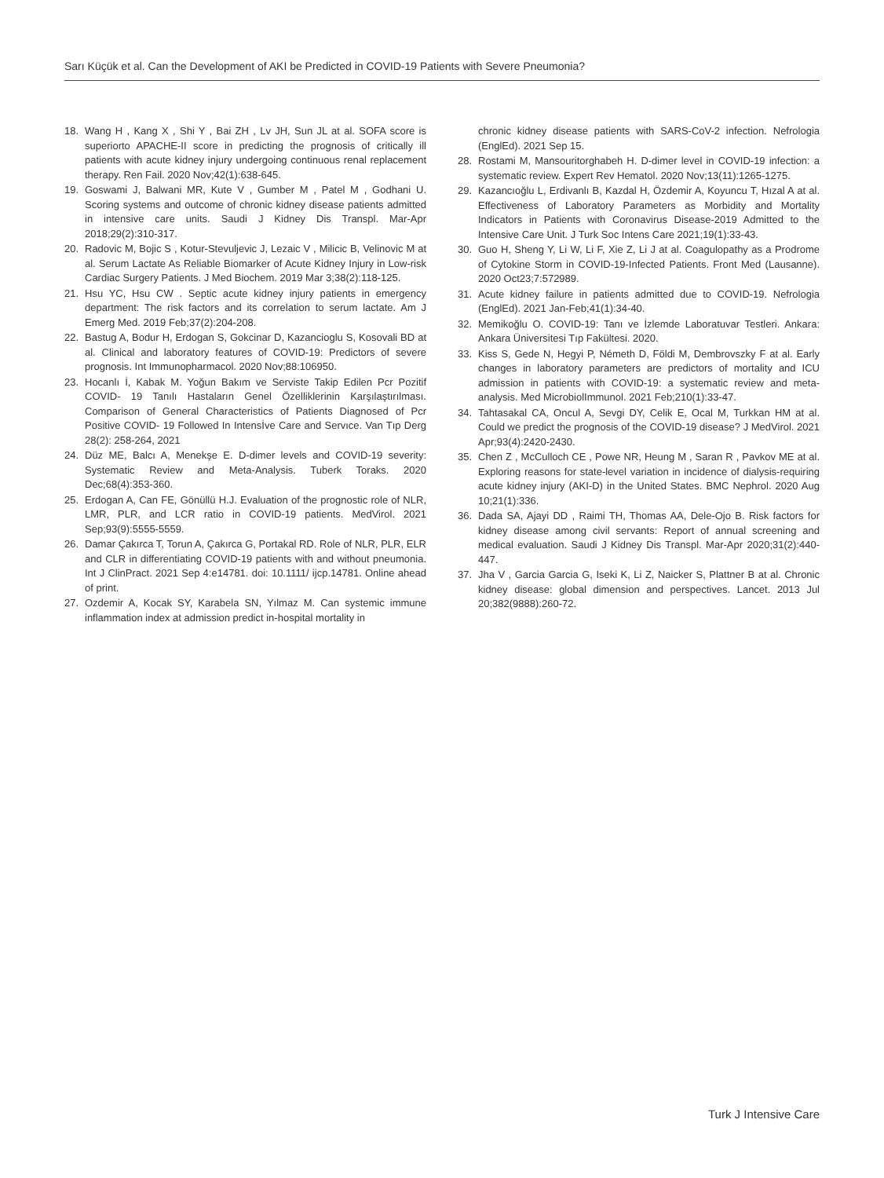Sarı Küçük et al. Can the Development of AKI be Predicted in COVID-19 Patients with Severe Pneumonia?
18. Wang H , Kang X , Shi Y , Bai ZH , Lv JH, Sun JL at al. SOFA score is superiorto APACHE-II score in predicting the prognosis of critically ill patients with acute kidney injury undergoing continuous renal replacement therapy. Ren Fail. 2020 Nov;42(1):638-645.
19. Goswami J, Balwani MR, Kute V , Gumber M , Patel M , Godhani U. Scoring systems and outcome of chronic kidney disease patients admitted in intensive care units. Saudi J Kidney Dis Transpl. Mar-Apr 2018;29(2):310-317.
20. Radovic M, Bojic S , Kotur-Stevuljevic J, Lezaic V , Milicic B, Velinovic M at al. Serum Lactate As Reliable Biomarker of Acute Kidney Injury in Low-risk Cardiac Surgery Patients. J Med Biochem. 2019 Mar 3;38(2):118-125.
21. Hsu YC, Hsu CW . Septic acute kidney injury patients in emergency department: The risk factors and its correlation to serum lactate. Am J Emerg Med. 2019 Feb;37(2):204-208.
22. Bastug A, Bodur H, Erdogan S, Gokcinar D, Kazancioglu S, Kosovali BD at al. Clinical and laboratory features of COVID-19: Predictors of severe prognosis. Int Immunopharmacol. 2020 Nov;88:106950.
23. Hocanlı İ, Kabak M. Yoğun Bakım ve Serviste Takip Edilen Pcr Pozitif COVID- 19 Tanılı Hastaların Genel Özelliklerinin Karşılaştırılması. Comparison of General Characteristics of Patients Diagnosed of Pcr Positive COVID- 19 Followed In Intensİve Care and Servıce. Van Tıp Derg 28(2): 258-264, 2021
24. Düz ME, Balcı A, Menekşe E. D-dimer levels and COVID-19 severity: Systematic Review and Meta-Analysis. Tuberk Toraks. 2020 Dec;68(4):353-360.
25. Erdogan A, Can FE, Gönüllü H.J. Evaluation of the prognostic role of NLR, LMR, PLR, and LCR ratio in COVID-19 patients. MedVirol. 2021 Sep;93(9):5555-5559.
26. Damar Çakırca T, Torun A, Çakırca G, Portakal RD. Role of NLR, PLR, ELR and CLR in differentiating COVID-19 patients with and without pneumonia. Int J ClinPract. 2021 Sep 4:e14781. doi: 10.1111/ ijcp.14781. Online ahead of print.
27. Ozdemir A, Kocak SY, Karabela SN, Yılmaz M. Can systemic immune inflammation index at admission predict in-hospital mortality in
chronic kidney disease patients with SARS-CoV-2 infection. Nefrologia (EnglEd). 2021 Sep 15.
28. Rostami M, Mansouritorghabeh H. D-dimer level in COVID-19 infection: a systematic review. Expert Rev Hematol. 2020 Nov;13(11):1265-1275.
29. Kazancıoğlu L, Erdivanlı B, Kazdal H, Özdemir A, Koyuncu T, Hızal A at al. Effectiveness of Laboratory Parameters as Morbidity and Mortality Indicators in Patients with Coronavirus Disease-2019 Admitted to the Intensive Care Unit. J Turk Soc Intens Care 2021;19(1):33-43.
30. Guo H, Sheng Y, Li W, Li F, Xie Z, Li J at al. Coagulopathy as a Prodrome of Cytokine Storm in COVID-19-Infected Patients. Front Med (Lausanne). 2020 Oct23;7:572989.
31. Acute kidney failure in patients admitted due to COVID-19. Nefrologia (EnglEd). 2021 Jan-Feb;41(1):34-40.
32. Memikoğlu O. COVID-19: Tanı ve İzlemde Laboratuvar Testleri. Ankara: Ankara Üniversitesi Tıp Fakültesi. 2020.
33. Kiss S, Gede N, Hegyi P, Németh D, Földi M, Dembrovszky F at al. Early changes in laboratory parameters are predictors of mortality and ICU admission in patients with COVID-19: a systematic review and meta-analysis. Med MicrobiolImmunol. 2021 Feb;210(1):33-47.
34. Tahtasakal CA, Oncul A, Sevgi DY, Celik E, Ocal M, Turkkan HM at al. Could we predict the prognosis of the COVID-19 disease? J MedVirol. 2021 Apr;93(4):2420-2430.
35. Chen Z , McCulloch CE , Powe NR, Heung M , Saran R , Pavkov ME at al. Exploring reasons for state-level variation in incidence of dialysis-requiring acute kidney injury (AKI-D) in the United States. BMC Nephrol. 2020 Aug 10;21(1):336.
36. Dada SA, Ajayi DD , Raimi TH, Thomas AA, Dele-Ojo B. Risk factors for kidney disease among civil servants: Report of annual screening and medical evaluation. Saudi J Kidney Dis Transpl. Mar-Apr 2020;31(2):440-447.
37. Jha V , Garcia Garcia G, Iseki K, Li Z, Naicker S, Plattner B at al. Chronic kidney disease: global dimension and perspectives. Lancet. 2013 Jul 20;382(9888):260-72.
Turk J Intensive Care